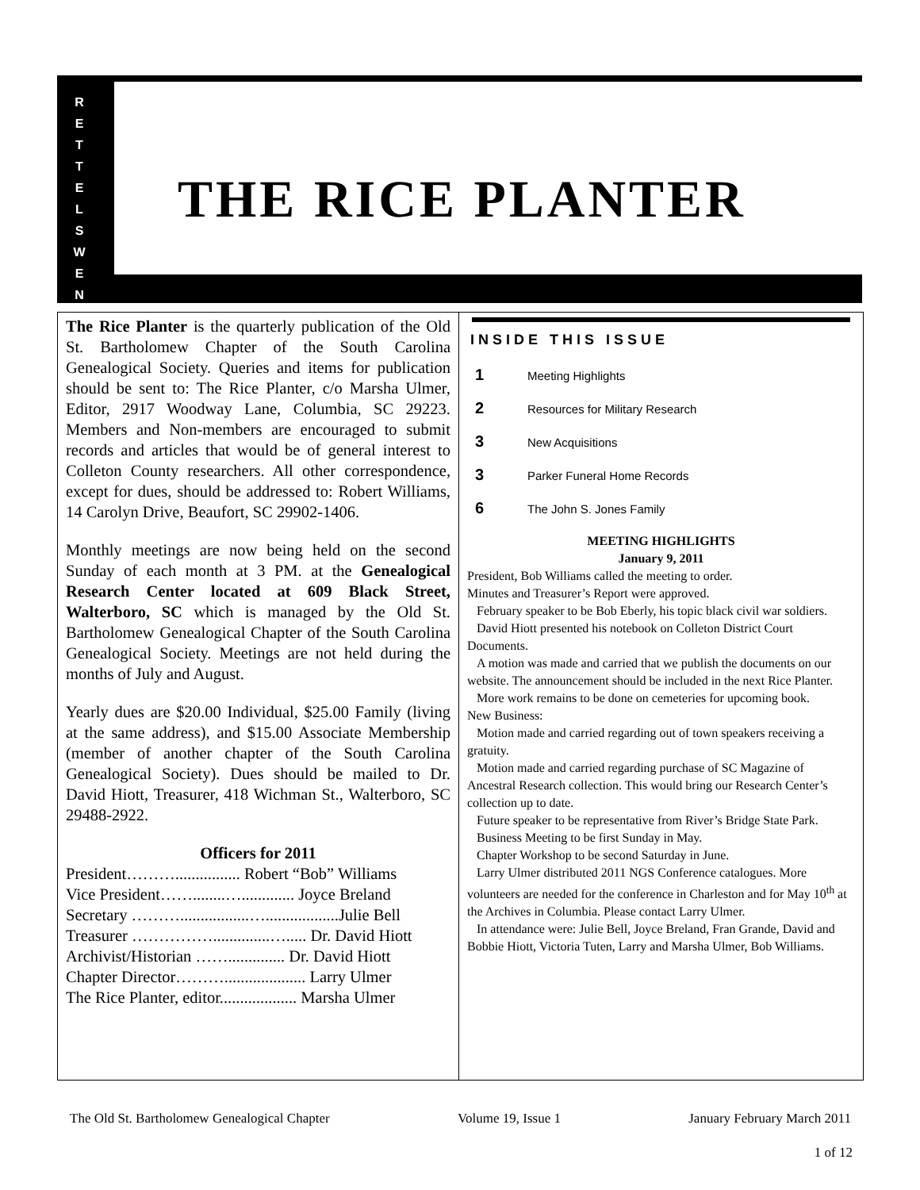R
E
T
T
E
L
S
W
E
N
THE RICE PLANTER
The Rice Planter is the quarterly publication of the Old St. Bartholomew Chapter of the South Carolina Genealogical Society. Queries and items for publication should be sent to: The Rice Planter, c/o Marsha Ulmer, Editor, 2917 Woodway Lane, Columbia, SC 29223. Members and Non-members are encouraged to submit records and articles that would be of general interest to Colleton County researchers. All other correspondence, except for dues, should be addressed to: Robert Williams, 14 Carolyn Drive, Beaufort, SC 29902-1406.
Monthly meetings are now being held on the second Sunday of each month at 3 PM. at the Genealogical Research Center located at 609 Black Street, Walterboro, SC which is managed by the Old St. Bartholomew Genealogical Chapter of the South Carolina Genealogical Society. Meetings are not held during the months of July and August.
Yearly dues are $20.00 Individual, $25.00 Family (living at the same address), and $15.00 Associate Membership (member of another chapter of the South Carolina Genealogical Society). Dues should be mailed to Dr. David Hiott, Treasurer, 418 Wichman St., Walterboro, SC 29488-2922.
Officers for 2011
President………................ Robert “Bob” Williams
Vice President……........…............. Joyce Breland
Secretary ……….................…..................Julie Bell
Treasurer ……………..............…..... Dr. David Hiott
Archivist/Historian …….............. Dr. David Hiott
Chapter Director……….................... Larry Ulmer
The Rice Planter, editor................... Marsha Ulmer
INSIDE THIS ISSUE
1 Meeting Highlights
2 Resources for Military Research
3 New Acquisitions
3 Parker Funeral Home Records
6 The John S. Jones Family
MEETING HIGHLIGHTS
January 9, 2011
President, Bob Williams called the meeting to order.
Minutes and Treasurer’s Report were approved.
February speaker to be Bob Eberly, his topic black civil war soldiers.
David Hiott presented his notebook on Colleton District Court Documents.
A motion was made and carried that we publish the documents on our website. The announcement should be included in the next Rice Planter.
More work remains to be done on cemeteries for upcoming book.
New Business:
Motion made and carried regarding out of town speakers receiving a gratuity.
Motion made and carried regarding purchase of SC Magazine of Ancestral Research collection. This would bring our Research Center’s collection up to date.
Future speaker to be representative from River’s Bridge State Park.
Business Meeting to be first Sunday in May.
Chapter Workshop to be second Saturday in June.
Larry Ulmer distributed 2011 NGS Conference catalogues. More volunteers are needed for the conference in Charleston and for May 10<sup>th</sup> at the Archives in Columbia. Please contact Larry Ulmer.
In attendance were: Julie Bell, Joyce Breland, Fran Grande, David and Bobbie Hiott, Victoria Tuten, Larry and Marsha Ulmer, Bob Williams.
The Old St. Bartholomew Genealogical Chapter Volume 19, Issue 1 January February March 2011
1 of 12